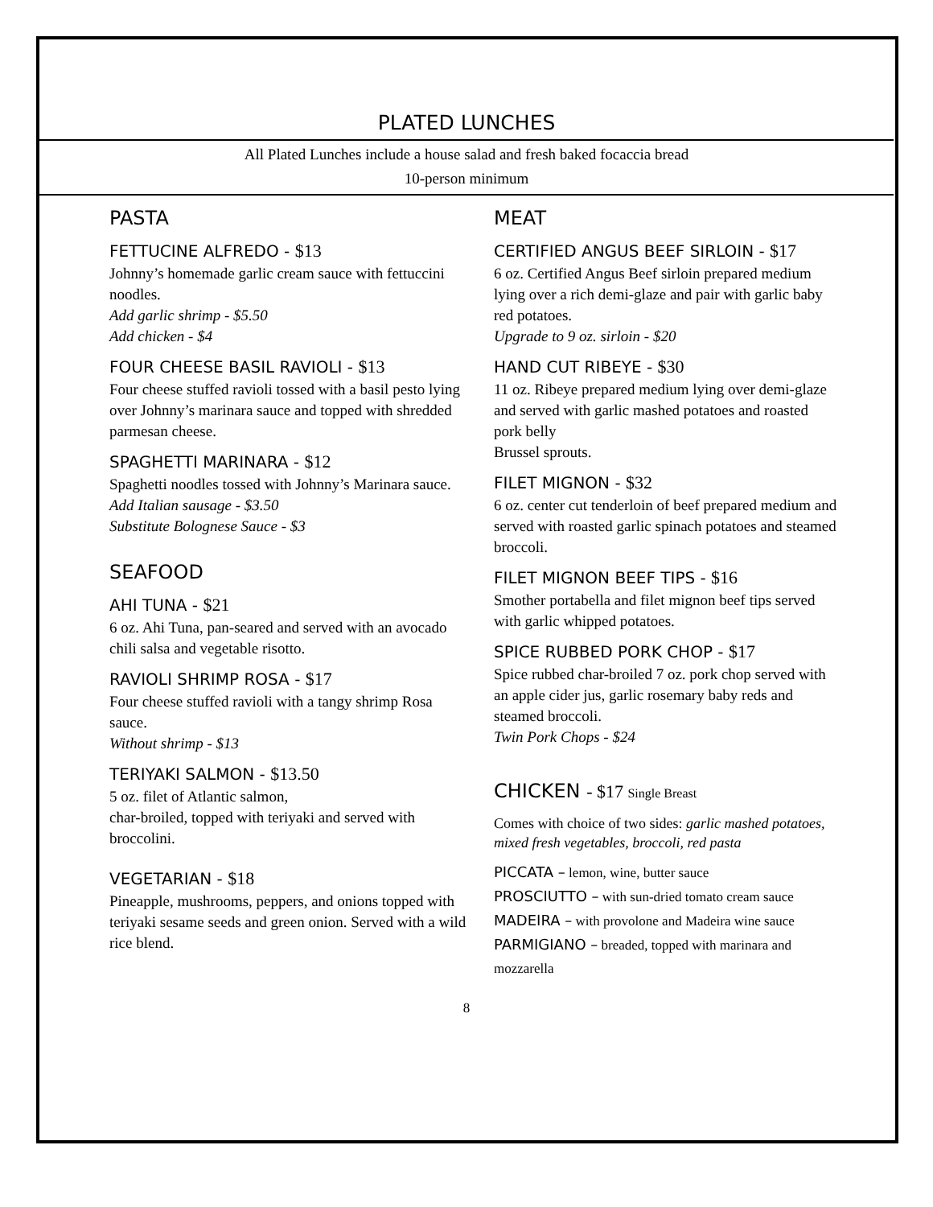PLATED LUNCHES
All Plated Lunches include a house salad and fresh baked focaccia bread
10-person minimum
PASTA
FETTUCINE ALFREDO - $13
Johnny’s homemade garlic cream sauce with fettuccini noodles.
Add garlic shrimp - $5.50
Add chicken - $4
FOUR CHEESE BASIL RAVIOLI - $13
Four cheese stuffed ravioli tossed with a basil pesto lying over Johnny’s marinara sauce and topped with shredded parmesan cheese.
SPAGHETTI MARINARA - $12
Spaghetti noodles tossed with Johnny’s Marinara sauce.
Add Italian sausage - $3.50
Substitute Bolognese Sauce - $3
SEAFOOD
AHI TUNA - $21
6 oz. Ahi Tuna, pan-seared and served with an avocado chili salsa and vegetable risotto.
RAVIOLI SHRIMP ROSA - $17
Four cheese stuffed ravioli with a tangy shrimp Rosa sauce.
Without shrimp - $13
TERIYAKI SALMON - $13.50
5 oz. filet of Atlantic salmon,
char-broiled, topped with teriyaki and served with broccolini.
VEGETARIAN - $18
Pineapple, mushrooms, peppers, and onions topped with teriyaki sesame seeds and green onion. Served with a wild rice blend.
MEAT
CERTIFIED ANGUS BEEF SIRLOIN - $17
6 oz. Certified Angus Beef sirloin prepared medium lying over a rich demi-glaze and pair with garlic baby red potatoes.
Upgrade to 9 oz. sirloin - $20
HAND CUT RIBEYE - $30
11 oz. Ribeye prepared medium lying over demi-glaze and served with garlic mashed potatoes and roasted pork belly
Brussel sprouts.
FILET MIGNON - $32
6 oz. center cut tenderloin of beef prepared medium and served with roasted garlic spinach potatoes and steamed broccoli.
FILET MIGNON BEEF TIPS - $16
Smother portabella and filet mignon beef tips served with garlic whipped potatoes.
SPICE RUBBED PORK CHOP - $17
Spice rubbed char-broiled 7 oz. pork chop served with an apple cider jus, garlic rosemary baby reds and steamed broccoli.
Twin Pork Chops - $24
CHICKEN - $17 Single Breast
Comes with choice of two sides: garlic mashed potatoes, mixed fresh vegetables, broccoli, red pasta
PICCATA – lemon, wine, butter sauce
PROSCIUTTO – with sun-dried tomato cream sauce
MADEIRA – with provolone and Madeira wine sauce
PARMIGIANO – breaded, topped with marinara and mozzarella
8